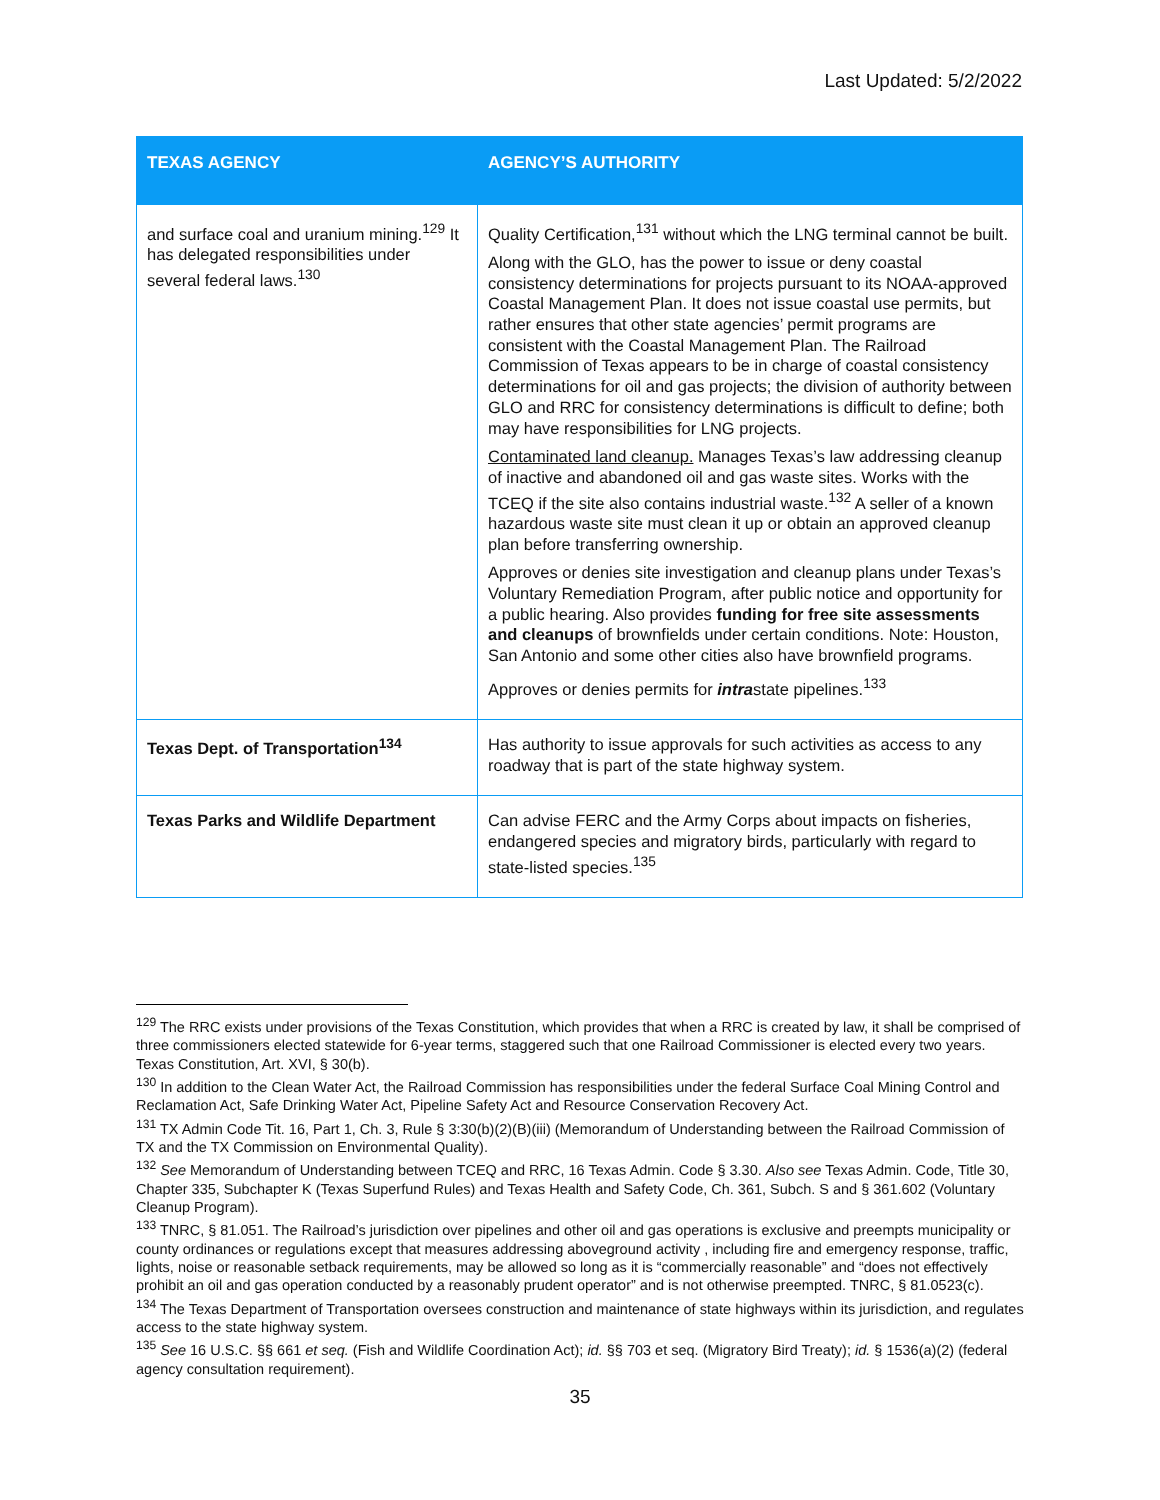Last Updated: 5/2/2022
| TEXAS AGENCY | AGENCY’S AUTHORITY |
| --- | --- |
| and surface coal and uranium mining.<sup>129</sup> It has delegated responsibilities under several federal laws.<sup>130</sup> | Quality Certification,<sup>131</sup> without which the LNG terminal cannot be built. Along with the GLO, has the power to issue or deny coastal consistency determinations for projects pursuant to its NOAA-approved Coastal Management Plan. It does not issue coastal use permits, but rather ensures that other state agencies’ permit programs are consistent with the Coastal Management Plan. The Railroad Commission of Texas appears to be in charge of coastal consistency determinations for oil and gas projects; the division of authority between GLO and RRC for consistency determinations is difficult to define; both may have responsibilities for LNG projects. Contaminated land cleanup. Manages Texas’s law addressing cleanup of inactive and abandoned oil and gas waste sites. Works with the TCEQ if the site also contains industrial waste.<sup>132</sup> A seller of a known hazardous waste site must clean it up or obtain an approved cleanup plan before transferring ownership. Approves or denies site investigation and cleanup plans under Texas’s Voluntary Remediation Program, after public notice and opportunity for a public hearing. Also provides funding for free site assessments and cleanups of brownfields under certain conditions. Note: Houston, San Antonio and some other cities also have brownfield programs. Approves or denies permits for intra state pipelines.<sup>133</sup> |
| Texas Dept. of Transportation<sup>134</sup> | Has authority to issue approvals for such activities as access to any roadway that is part of the state highway system. |
| Texas Parks and Wildlife Department | Can advise FERC and the Army Corps about impacts on fisheries, endangered species and migratory birds, particularly with regard to state-listed species.<sup>135</sup> |
<sup>129</sup> The RRC exists under provisions of the Texas Constitution, which provides that when a RRC is created by law, it shall be comprised of three commissioners elected statewide for 6-year terms, staggered such that one Railroad Commissioner is elected every two years. Texas Constitution, Art. XVI, § 30(b).
<sup>130</sup> In addition to the Clean Water Act, the Railroad Commission has responsibilities under the federal Surface Coal Mining Control and Reclamation Act, Safe Drinking Water Act, Pipeline Safety Act and Resource Conservation Recovery Act.
<sup>131</sup> TX Admin Code Tit. 16, Part 1, Ch. 3, Rule § 3:30(b)(2)(B)(iii) (Memorandum of Understanding between the Railroad Commission of TX and the TX Commission on Environmental Quality).
<sup>132</sup> See Memorandum of Understanding between TCEQ and RRC, 16 Texas Admin. Code § 3.30. Also see Texas Admin. Code, Title 30, Chapter 335, Subchapter K (Texas Superfund Rules) and Texas Health and Safety Code, Ch. 361, Subch. S and § 361.602 (Voluntary Cleanup Program).
<sup>133</sup> TNRC, § 81.051. The Railroad’s jurisdiction over pipelines and other oil and gas operations is exclusive and preempts municipality or county ordinances or regulations except that measures addressing aboveground activity , including fire and emergency response, traffic, lights, noise or reasonable setback requirements, may be allowed so long as it is “commercially reasonable” and “does not effectively prohibit an oil and gas operation conducted by a reasonably prudent operator” and is not otherwise preempted. TNRC, § 81.0523(c).
<sup>134</sup> The Texas Department of Transportation oversees construction and maintenance of state highways within its jurisdiction, and regulates access to the state highway system.
<sup>135</sup> See 16 U.S.C. §§ 661 et seq. (Fish and Wildlife Coordination Act); id. §§ 703 et seq. (Migratory Bird Treaty); id. § 1536(a)(2) (federal agency consultation requirement).
35